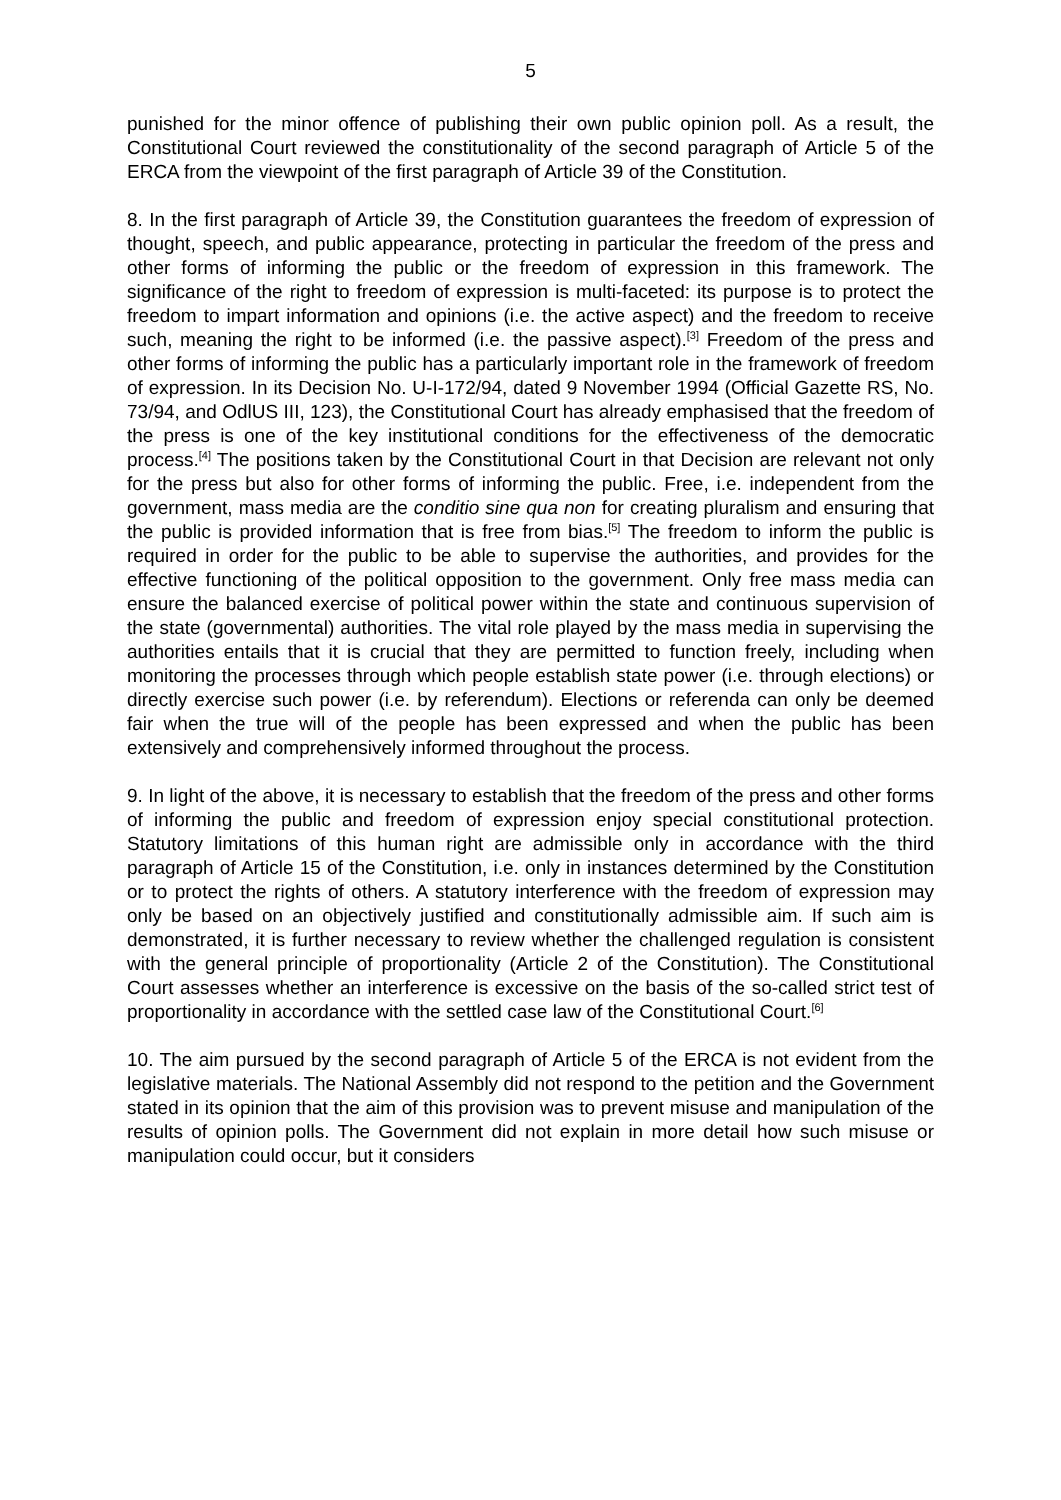5
punished for the minor offence of publishing their own public opinion poll. As a result, the Constitutional Court reviewed the constitutionality of the second paragraph of Article 5 of the ERCA from the viewpoint of the first paragraph of Article 39 of the Constitution.
8. In the first paragraph of Article 39, the Constitution guarantees the freedom of expression of thought, speech, and public appearance, protecting in particular the freedom of the press and other forms of informing the public or the freedom of expression in this framework. The significance of the right to freedom of expression is multi-faceted: its purpose is to protect the freedom to impart information and opinions (i.e. the active aspect) and the freedom to receive such, meaning the right to be informed (i.e. the passive aspect).<sup>[3]</sup> Freedom of the press and other forms of informing the public has a particularly important role in the framework of freedom of expression. In its Decision No. U-I-172/94, dated 9 November 1994 (Official Gazette RS, No. 73/94, and OdlUS III, 123), the Constitutional Court has already emphasised that the freedom of the press is one of the key institutional conditions for the effectiveness of the democratic process.<sup>[4]</sup> The positions taken by the Constitutional Court in that Decision are relevant not only for the press but also for other forms of informing the public. Free, i.e. independent from the government, mass media are the conditio sine qua non for creating pluralism and ensuring that the public is provided information that is free from bias.<sup>[5]</sup> The freedom to inform the public is required in order for the public to be able to supervise the authorities, and provides for the effective functioning of the political opposition to the government. Only free mass media can ensure the balanced exercise of political power within the state and continuous supervision of the state (governmental) authorities. The vital role played by the mass media in supervising the authorities entails that it is crucial that they are permitted to function freely, including when monitoring the processes through which people establish state power (i.e. through elections) or directly exercise such power (i.e. by referendum). Elections or referenda can only be deemed fair when the true will of the people has been expressed and when the public has been extensively and comprehensively informed throughout the process.
9. In light of the above, it is necessary to establish that the freedom of the press and other forms of informing the public and freedom of expression enjoy special constitutional protection. Statutory limitations of this human right are admissible only in accordance with the third paragraph of Article 15 of the Constitution, i.e. only in instances determined by the Constitution or to protect the rights of others. A statutory interference with the freedom of expression may only be based on an objectively justified and constitutionally admissible aim. If such aim is demonstrated, it is further necessary to review whether the challenged regulation is consistent with the general principle of proportionality (Article 2 of the Constitution). The Constitutional Court assesses whether an interference is excessive on the basis of the so-called strict test of proportionality in accordance with the settled case law of the Constitutional Court.<sup>[6]</sup>
10. The aim pursued by the second paragraph of Article 5 of the ERCA is not evident from the legislative materials. The National Assembly did not respond to the petition and the Government stated in its opinion that the aim of this provision was to prevent misuse and manipulation of the results of opinion polls. The Government did not explain in more detail how such misuse or manipulation could occur, but it considers